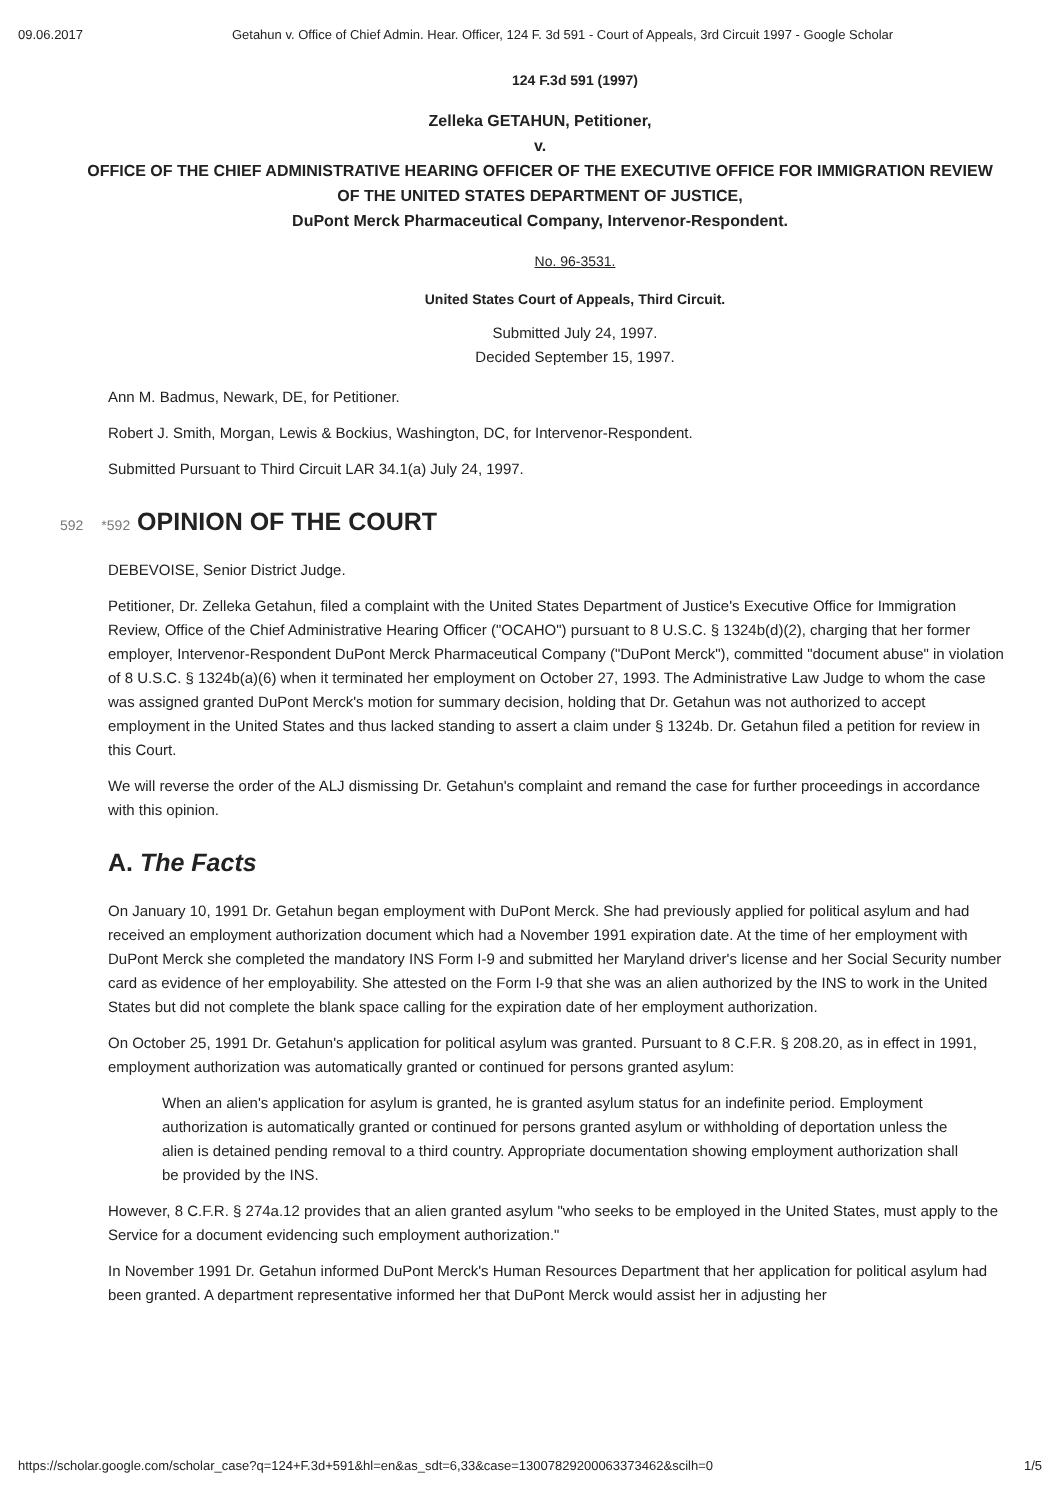09.06.2017 Getahun v. Office of Chief Admin. Hear. Officer, 124 F. 3d 591 - Court of Appeals, 3rd Circuit 1997 - Google Scholar
124 F.3d 591 (1997)
Zelleka GETAHUN, Petitioner,
v.
OFFICE OF THE CHIEF ADMINISTRATIVE HEARING OFFICER OF THE EXECUTIVE OFFICE FOR IMMIGRATION REVIEW OF THE UNITED STATES DEPARTMENT OF JUSTICE,
DuPont Merck Pharmaceutical Company, Intervenor-Respondent.
No. 96-3531.
United States Court of Appeals, Third Circuit.
Submitted July 24, 1997.
Decided September 15, 1997.
Ann M. Badmus, Newark, DE, for Petitioner.
Robert J. Smith, Morgan, Lewis & Bockius, Washington, DC, for Intervenor-Respondent.
Submitted Pursuant to Third Circuit LAR 34.1(a) July 24, 1997.
592 *592 OPINION OF THE COURT
DEBEVOISE, Senior District Judge.
Petitioner, Dr. Zelleka Getahun, filed a complaint with the United States Department of Justice's Executive Office for Immigration Review, Office of the Chief Administrative Hearing Officer ("OCAHO") pursuant to 8 U.S.C. § 1324b(d)(2), charging that her former employer, Intervenor-Respondent DuPont Merck Pharmaceutical Company ("DuPont Merck"), committed "document abuse" in violation of 8 U.S.C. § 1324b(a)(6) when it terminated her employment on October 27, 1993. The Administrative Law Judge to whom the case was assigned granted DuPont Merck's motion for summary decision, holding that Dr. Getahun was not authorized to accept employment in the United States and thus lacked standing to assert a claim under § 1324b. Dr. Getahun filed a petition for review in this Court.
We will reverse the order of the ALJ dismissing Dr. Getahun's complaint and remand the case for further proceedings in accordance with this opinion.
A. The Facts
On January 10, 1991 Dr. Getahun began employment with DuPont Merck. She had previously applied for political asylum and had received an employment authorization document which had a November 1991 expiration date. At the time of her employment with DuPont Merck she completed the mandatory INS Form I-9 and submitted her Maryland driver's license and her Social Security number card as evidence of her employability. She attested on the Form I-9 that she was an alien authorized by the INS to work in the United States but did not complete the blank space calling for the expiration date of her employment authorization.
On October 25, 1991 Dr. Getahun's application for political asylum was granted. Pursuant to 8 C.F.R. § 208.20, as in effect in 1991, employment authorization was automatically granted or continued for persons granted asylum:
When an alien's application for asylum is granted, he is granted asylum status for an indefinite period. Employment authorization is automatically granted or continued for persons granted asylum or withholding of deportation unless the alien is detained pending removal to a third country. Appropriate documentation showing employment authorization shall be provided by the INS.
However, 8 C.F.R. § 274a.12 provides that an alien granted asylum "who seeks to be employed in the United States, must apply to the Service for a document evidencing such employment authorization."
In November 1991 Dr. Getahun informed DuPont Merck's Human Resources Department that her application for political asylum had been granted. A department representative informed her that DuPont Merck would assist her in adjusting her
https://scholar.google.com/scholar_case?q=124+F.3d+591&hl=en&as_sdt=6,33&case=13007829200063373462&scilh=0 1/5